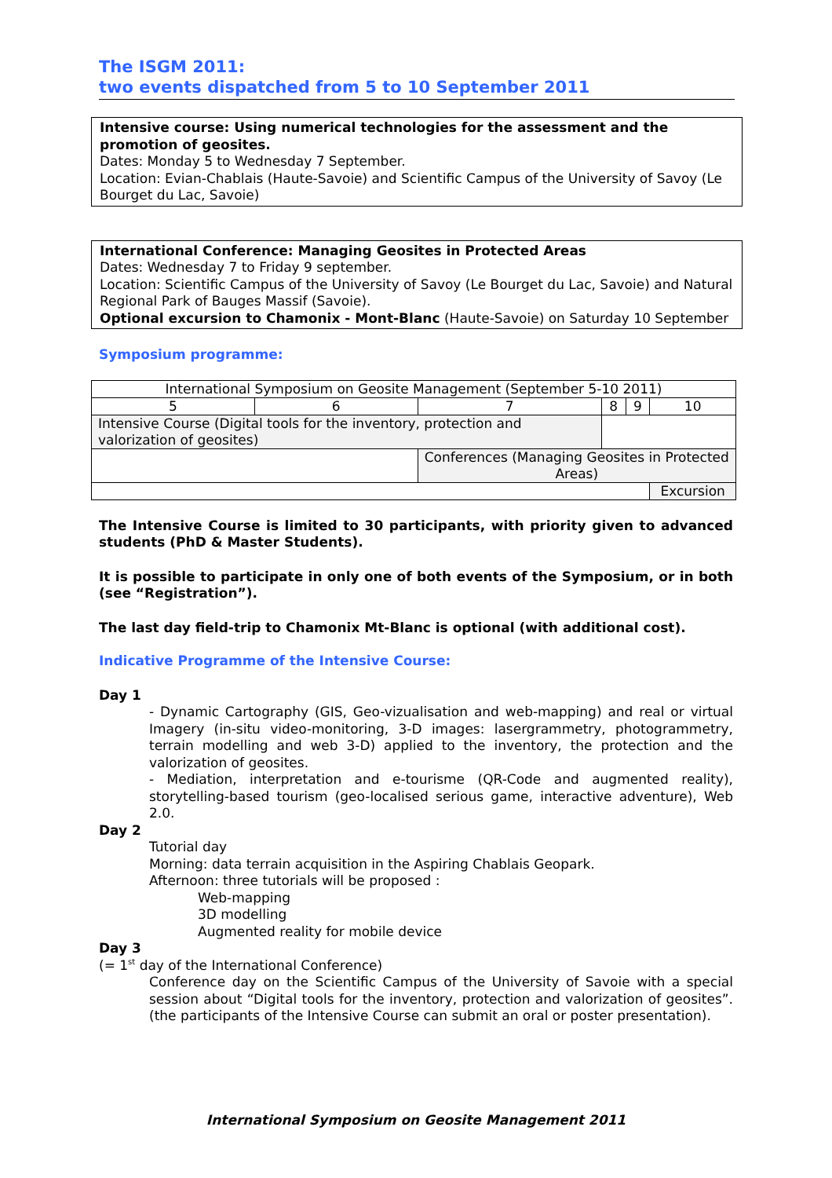The ISGM 2011:
two events dispatched from 5 to 10 September 2011
Intensive course: Using numerical technologies for the assessment and the promotion of geosites.
Dates: Monday 5 to Wednesday 7 September.
Location: Evian-Chablais (Haute-Savoie) and Scientific Campus of the University of Savoy (Le Bourget du Lac, Savoie)
International Conference: Managing Geosites in Protected Areas
Dates: Wednesday 7 to Friday 9 september.
Location: Scientific Campus of the University of Savoy (Le Bourget du Lac, Savoie) and Natural Regional Park of Bauges Massif (Savoie).
Optional excursion to Chamonix - Mont-Blanc (Haute-Savoie) on Saturday 10 September
Symposium programme:
| International Symposium on Geosite Management (September 5-10 2011) | | | | | |
| 5 | 6 | 7 | 8 | 9 | 10 |
| Intensive Course (Digital tools for the inventory, protection and valorization of geosites) | | | | | |
| | | Conferences (Managing Geosites in Protected Areas) | | | |
| | | | | | Excursion |
The Intensive Course is limited to 30 participants, with priority given to advanced students (PhD & Master Students).
It is possible to participate in only one of both events of the Symposium, or in both (see “Registration”).
The last day field-trip to Chamonix Mt-Blanc is optional (with additional cost).
Indicative Programme of the Intensive Course:
Day 1
- Dynamic Cartography (GIS, Geo-vizualisation and web-mapping) and real or virtual Imagery (in-situ video-monitoring, 3-D images: lasergrammetry, photogrammetry, terrain modelling and web 3-D) applied to the inventory, the protection and the valorization of geosites.
- Mediation, interpretation and e-tourisme (QR-Code and augmented reality), storytelling-based tourism (geo-localised serious game, interactive adventure), Web 2.0.
Day 2
Tutorial day
Morning: data terrain acquisition in the Aspiring Chablais Geopark.
Afternoon: three tutorials will be proposed :
Web-mapping
3D modelling
Augmented reality for mobile device
Day 3
(= 1<sup>st</sup> day of the International Conference)
Conference day on the Scientific Campus of the University of Savoie with a special session about “Digital tools for the inventory, protection and valorization of geosites”. (the participants of the Intensive Course can submit an oral or poster presentation).
International Symposium on Geosite Management 2011